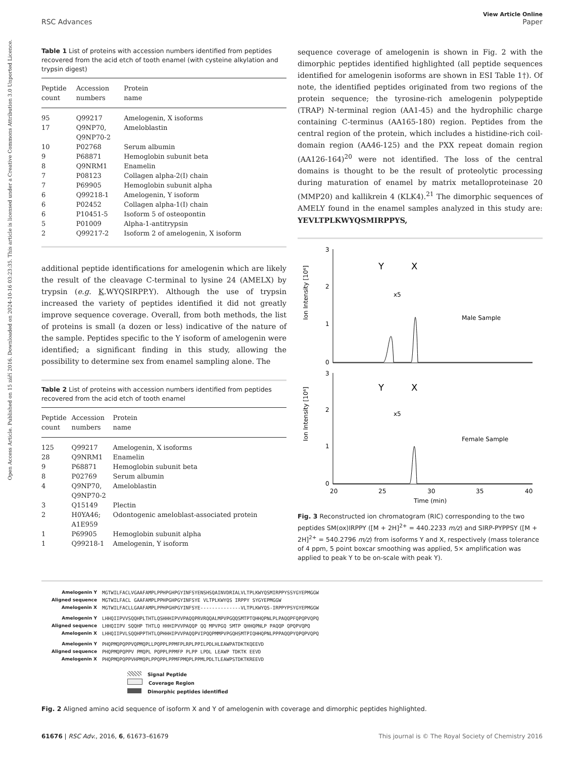Open Access Article. Published on 15 září 2016. Downloaded on 2024-10-16 03:23:35. This article is licensed under a Creative Commons Attribution 3.0 Unported Licence.
View Article Online
RSC Advances Paper
Table 1 List of proteins with accession numbers identified from peptides recovered from the acid etch of tooth enamel (with cysteine alkylation and trypsin digest)
| Peptide count | Accession numbers | Protein name |
| --- | --- | --- |
| 95 | Q99217 | Amelogenin, X isoforms |
| 17 | Q9NP70, Q9NP70-2 | Ameloblastin |
| 10 | P02768 | Serum albumin |
| 9 | P68871 | Hemoglobin subunit beta |
| 8 | Q9NRM1 | Enamelin |
| 7 | P08123 | Collagen alpha-2(I) chain |
| 7 | P69905 | Hemoglobin subunit alpha |
| 6 | Q99218-1 | Amelogenin, Y isoform |
| 6 | P02452 | Collagen alpha-1(I) chain |
| 6 | P10451-5 | Isoform 5 of osteopontin |
| 5 | P01009 | Alpha-1-antitrypsin |
| 2 | Q99217-2 | Isoform 2 of amelogenin, X isoform |
additional peptide identifications for amelogenin which are likely the result of the cleavage C-terminal to lysine 24 (AMELX) by trypsin (e.g. K.WYQSIRPP.Y). Although the use of trypsin increased the variety of peptides identified it did not greatly improve sequence coverage. Overall, from both methods, the list of proteins is small (a dozen or less) indicative of the nature of the sample. Peptides specific to the Y isoform of amelogenin were identified; a significant finding in this study, allowing the possibility to determine sex from enamel sampling alone. The
Table 2 List of proteins with accession numbers identified from peptides recovered from the acid etch of tooth enamel
| Peptide count | Accession numbers | Protein name |
| --- | --- | --- |
| 125 | Q99217 | Amelogenin, X isoforms |
| 28 | Q9NRM1 | Enamelin |
| 9 | P68871 | Hemoglobin subunit beta |
| 8 | P02769 | Serum albumin |
| 4 | Q9NP70, Q9NP70-2 | Ameloblastin |
| 3 | Q15149 | Plectin |
| 2 | H0YA46; A1E959 | Odontogenic ameloblast-associated protein |
| 1 | P69905 | Hemoglobin subunit alpha |
| 1 | Q99218-1 | Amelogenin, Y isoform |
sequence coverage of amelogenin is shown in Fig. 2 with the dimorphic peptides identified highlighted (all peptide sequences identified for amelogenin isoforms are shown in ESI Table 1†). Of note, the identified peptides originated from two regions of the protein sequence; the tyrosine-rich amelogenin polypeptide (TRAP) N-terminal region (AA1-45) and the hydrophilic charge containing C-terminus (AA165-180) region. Peptides from the central region of the protein, which includes a histidine-rich coil-domain region (AA46-125) and the PXX repeat domain region (AA126-164)<sup>20</sup> were not identified. The loss of the central domains is thought to be the result of proteolytic processing during maturation of enamel by matrix metalloproteinase 20 (MMP20) and kallikrein 4 (KLK4).<sup>21</sup> The dimorphic sequences of AMELY found in the enamel samples analyzed in this study are: YEVLTPLKWYQSMIRPPYS,
3
2
1
0
Ion Intensity [10⁶]
Y
X
x5
Male Sample
3
2
1
0
Ion Intensity [10⁶]
Y
X
x5
Female Sample
20
25
30
35
40
Time (min)
Fig. 3 Reconstructed ion chromatogram (RIC) corresponding to the two peptides SM(ox)IRPPY ([M + 2H]<sup>2+</sup> = 440.2233 m/z) and SIRP-PYPPSY ([M + 2H]<sup>2+</sup> = 540.2796 m/z) from isoforms Y and X, respectively (mass tolerance of 4 ppm, 5 point boxcar smoothing was applied, 5× amplification was applied to peak Y to be on-scale with peak Y).
Amelogenin Y MGTWILFACLVGAAFAMPLPPHPGHPGYINFSYENSHSQAINVDRIALVLTPLKWYQSMIRPPYSSYGYEPMGGW
Aligned sequence MGTWILFACL GAAFAMPLPPHPGHPGYINFSYE VLTPLKWYQS IRPPY SYGYEPMGGW
Amelogenin X MGTWILFACLLGAAFAMPLPPHPGHPGYINFSYE--------------VLTPLKWYQS-IRPPYPSYGYEPMGGW
Amelogenin Y LHHQIIPVVSQQHPLTHTLQSHHHIPVVPAQQPRVRQQALMPVPGQQSMTPTQHHQPNLPLPAQQPFQPQPVQPQ
Aligned sequence LHHQIIPV SQQHP THTLQ HHHIPVVPAQQP QQ MPVPGQ SMTP QHHQPNLP PAQQP QPQPVQPQ
Amelogenin X LHHQIIPVLSQQHPPTHTLQPHHHIPVVPAQQPVIPQQPMMPVPGQHSMTPIQHHQPNLPPPAQQPYQPQPVQPQ
Amelogenin Y PHQPMQPQPPVQPMQPLLPQPPLPPMFPLRPLPPILPDLHLEAWPATDKTKQEEVD
Aligned sequence PHQPMQPQPPV PMQPL PQPPLPPMFP PLPP LPDL LEAWP TDKTK EEVD
Amelogenin X PHQPMQPQPPVHPMQPLPPQPPLPPMFPMQPLPPMLPDLTLEAWPSTDKTKREEVD
Signal Peptide
Coverage Region
Dimorphic peptides identified
Fig. 2 Aligned amino acid sequence of isoform X and Y of amelogenin with coverage and dimorphic peptides highlighted.
61676 | RSC Adv., 2016, 6, 61673–61679 This journal is © The Royal Society of Chemistry 2016